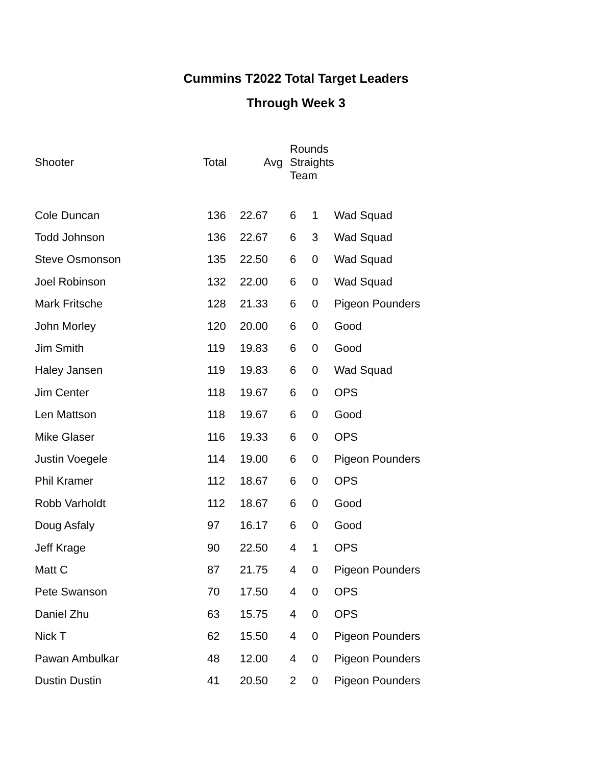Cummins T2022 Total Target Leaders
Through Week 3
| Shooter | Total | Avg | Rounds Straights Team | | |
| --- | --- | --- | --- | --- | --- |
| Cole Duncan | 136 | 22.67 | 6 | 1 | Wad Squad |
| Todd Johnson | 136 | 22.67 | 6 | 3 | Wad Squad |
| Steve Osmonson | 135 | 22.50 | 6 | 0 | Wad Squad |
| Joel Robinson | 132 | 22.00 | 6 | 0 | Wad Squad |
| Mark Fritsche | 128 | 21.33 | 6 | 0 | Pigeon Pounders |
| John Morley | 120 | 20.00 | 6 | 0 | Good |
| Jim Smith | 119 | 19.83 | 6 | 0 | Good |
| Haley Jansen | 119 | 19.83 | 6 | 0 | Wad Squad |
| Jim Center | 118 | 19.67 | 6 | 0 | OPS |
| Len Mattson | 118 | 19.67 | 6 | 0 | Good |
| Mike Glaser | 116 | 19.33 | 6 | 0 | OPS |
| Justin Voegele | 114 | 19.00 | 6 | 0 | Pigeon Pounders |
| Phil Kramer | 112 | 18.67 | 6 | 0 | OPS |
| Robb Varholdt | 112 | 18.67 | 6 | 0 | Good |
| Doug Asfaly | 97 | 16.17 | 6 | 0 | Good |
| Jeff Krage | 90 | 22.50 | 4 | 1 | OPS |
| Matt C | 87 | 21.75 | 4 | 0 | Pigeon Pounders |
| Pete Swanson | 70 | 17.50 | 4 | 0 | OPS |
| Daniel Zhu | 63 | 15.75 | 4 | 0 | OPS |
| Nick T | 62 | 15.50 | 4 | 0 | Pigeon Pounders |
| Pawan Ambulkar | 48 | 12.00 | 4 | 0 | Pigeon Pounders |
| Dustin Dustin | 41 | 20.50 | 2 | 0 | Pigeon Pounders |